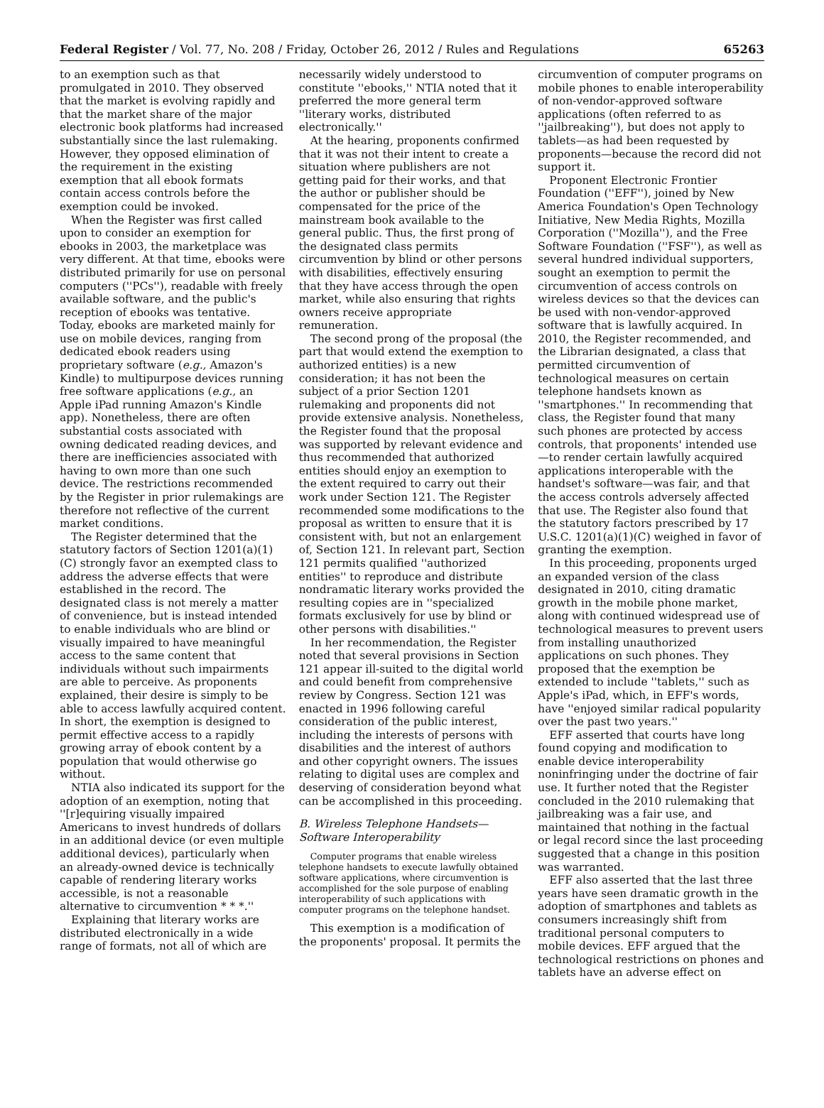Federal Register / Vol. 77, No. 208 / Friday, October 26, 2012 / Rules and Regulations 65263
to an exemption such as that promulgated in 2010. They observed that the market is evolving rapidly and that the market share of the major electronic book platforms had increased substantially since the last rulemaking. However, they opposed elimination of the requirement in the existing exemption that all ebook formats contain access controls before the exemption could be invoked.
When the Register was first called upon to consider an exemption for ebooks in 2003, the marketplace was very different. At that time, ebooks were distributed primarily for use on personal computers (''PCs''), readable with freely available software, and the public's reception of ebooks was tentative. Today, ebooks are marketed mainly for use on mobile devices, ranging from dedicated ebook readers using proprietary software (e.g., Amazon's Kindle) to multipurpose devices running free software applications (e.g., an Apple iPad running Amazon's Kindle app). Nonetheless, there are often substantial costs associated with owning dedicated reading devices, and there are inefficiencies associated with having to own more than one such device. The restrictions recommended by the Register in prior rulemakings are therefore not reflective of the current market conditions.
The Register determined that the statutory factors of Section 1201(a)(1)(C) strongly favor an exempted class to address the adverse effects that were established in the record. The designated class is not merely a matter of convenience, but is instead intended to enable individuals who are blind or visually impaired to have meaningful access to the same content that individuals without such impairments are able to perceive. As proponents explained, their desire is simply to be able to access lawfully acquired content. In short, the exemption is designed to permit effective access to a rapidly growing array of ebook content by a population that would otherwise go without.
NTIA also indicated its support for the adoption of an exemption, noting that ''[r]equiring visually impaired Americans to invest hundreds of dollars in an additional device (or even multiple additional devices), particularly when an already-owned device is technically capable of rendering literary works accessible, is not a reasonable alternative to circumvention * * *.''
Explaining that literary works are distributed electronically in a wide range of formats, not all of which are
necessarily widely understood to constitute ''ebooks,'' NTIA noted that it preferred the more general term ''literary works, distributed electronically.''
At the hearing, proponents confirmed that it was not their intent to create a situation where publishers are not getting paid for their works, and that the author or publisher should be compensated for the price of the mainstream book available to the general public. Thus, the first prong of the designated class permits circumvention by blind or other persons with disabilities, effectively ensuring that they have access through the open market, while also ensuring that rights owners receive appropriate remuneration.
The second prong of the proposal (the part that would extend the exemption to authorized entities) is a new consideration; it has not been the subject of a prior Section 1201 rulemaking and proponents did not provide extensive analysis. Nonetheless, the Register found that the proposal was supported by relevant evidence and thus recommended that authorized entities should enjoy an exemption to the extent required to carry out their work under Section 121. The Register recommended some modifications to the proposal as written to ensure that it is consistent with, but not an enlargement of, Section 121. In relevant part, Section 121 permits qualified ''authorized entities'' to reproduce and distribute nondramatic literary works provided the resulting copies are in ''specialized formats exclusively for use by blind or other persons with disabilities.''
In her recommendation, the Register noted that several provisions in Section 121 appear ill-suited to the digital world and could benefit from comprehensive review by Congress. Section 121 was enacted in 1996 following careful consideration of the public interest, including the interests of persons with disabilities and the interest of authors and other copyright owners. The issues relating to digital uses are complex and deserving of consideration beyond what can be accomplished in this proceeding.
B. Wireless Telephone Handsets—Software Interoperability
Computer programs that enable wireless telephone handsets to execute lawfully obtained software applications, where circumvention is accomplished for the sole purpose of enabling interoperability of such applications with computer programs on the telephone handset.
This exemption is a modification of the proponents' proposal. It permits the
circumvention of computer programs on mobile phones to enable interoperability of non-vendor-approved software applications (often referred to as ''jailbreaking''), but does not apply to tablets—as had been requested by proponents—because the record did not support it.
Proponent Electronic Frontier Foundation (''EFF''), joined by New America Foundation's Open Technology Initiative, New Media Rights, Mozilla Corporation (''Mozilla''), and the Free Software Foundation (''FSF''), as well as several hundred individual supporters, sought an exemption to permit the circumvention of access controls on wireless devices so that the devices can be used with non-vendor-approved software that is lawfully acquired. In 2010, the Register recommended, and the Librarian designated, a class that permitted circumvention of technological measures on certain telephone handsets known as ''smartphones.'' In recommending that class, the Register found that many such phones are protected by access controls, that proponents' intended use—to render certain lawfully acquired applications interoperable with the handset's software—was fair, and that the access controls adversely affected that use. The Register also found that the statutory factors prescribed by 17 U.S.C. 1201(a)(1)(C) weighed in favor of granting the exemption.
In this proceeding, proponents urged an expanded version of the class designated in 2010, citing dramatic growth in the mobile phone market, along with continued widespread use of technological measures to prevent users from installing unauthorized applications on such phones. They proposed that the exemption be extended to include ''tablets,'' such as Apple's iPad, which, in EFF's words, have ''enjoyed similar radical popularity over the past two years.''
EFF asserted that courts have long found copying and modification to enable device interoperability noninfringing under the doctrine of fair use. It further noted that the Register concluded in the 2010 rulemaking that jailbreaking was a fair use, and maintained that nothing in the factual or legal record since the last proceeding suggested that a change in this position was warranted.
EFF also asserted that the last three years have seen dramatic growth in the adoption of smartphones and tablets as consumers increasingly shift from traditional personal computers to mobile devices. EFF argued that the technological restrictions on phones and tablets have an adverse effect on